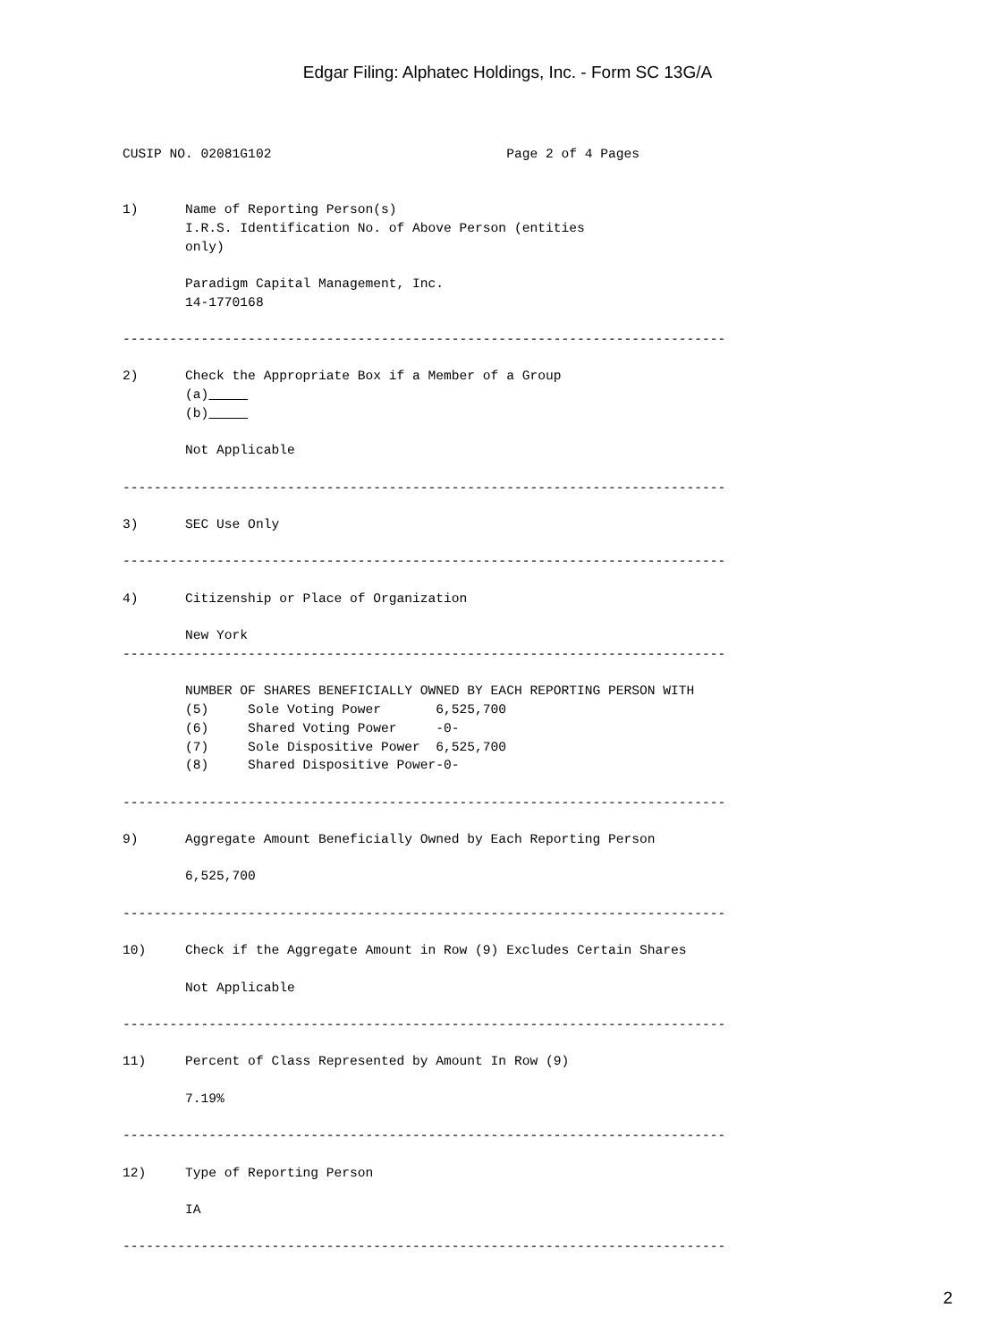Edgar Filing: Alphatec Holdings, Inc. - Form SC 13G/A
CUSIP NO. 02081G102                              Page 2 of 4 Pages


1)      Name of Reporting Person(s)
        I.R.S. Identification No. of Above Person (entities
        only)

        Paradigm Capital Management, Inc.
        14-1770168

-----------------------------------------------------------------------------

2)      Check the Appropriate Box if a Member of a Group
        (a)     
        (b)     

        Not Applicable

-----------------------------------------------------------------------------

3)      SEC Use Only

-----------------------------------------------------------------------------

4)      Citizenship or Place of Organization

        New York
-----------------------------------------------------------------------------

        NUMBER OF SHARES BENEFICIALLY OWNED BY EACH REPORTING PERSON WITH
        (5)     Sole Voting Power       6,525,700
        (6)     Shared Voting Power     -0-
        (7)     Sole Dispositive Power  6,525,700
        (8)     Shared Dispositive Power-0-

-----------------------------------------------------------------------------

9)      Aggregate Amount Beneficially Owned by Each Reporting Person

        6,525,700

-----------------------------------------------------------------------------

10)     Check if the Aggregate Amount in Row (9) Excludes Certain Shares

        Not Applicable

-----------------------------------------------------------------------------

11)     Percent of Class Represented by Amount In Row (9)

        7.19%

-----------------------------------------------------------------------------

12)     Type of Reporting Person

        IA

-----------------------------------------------------------------------------
2